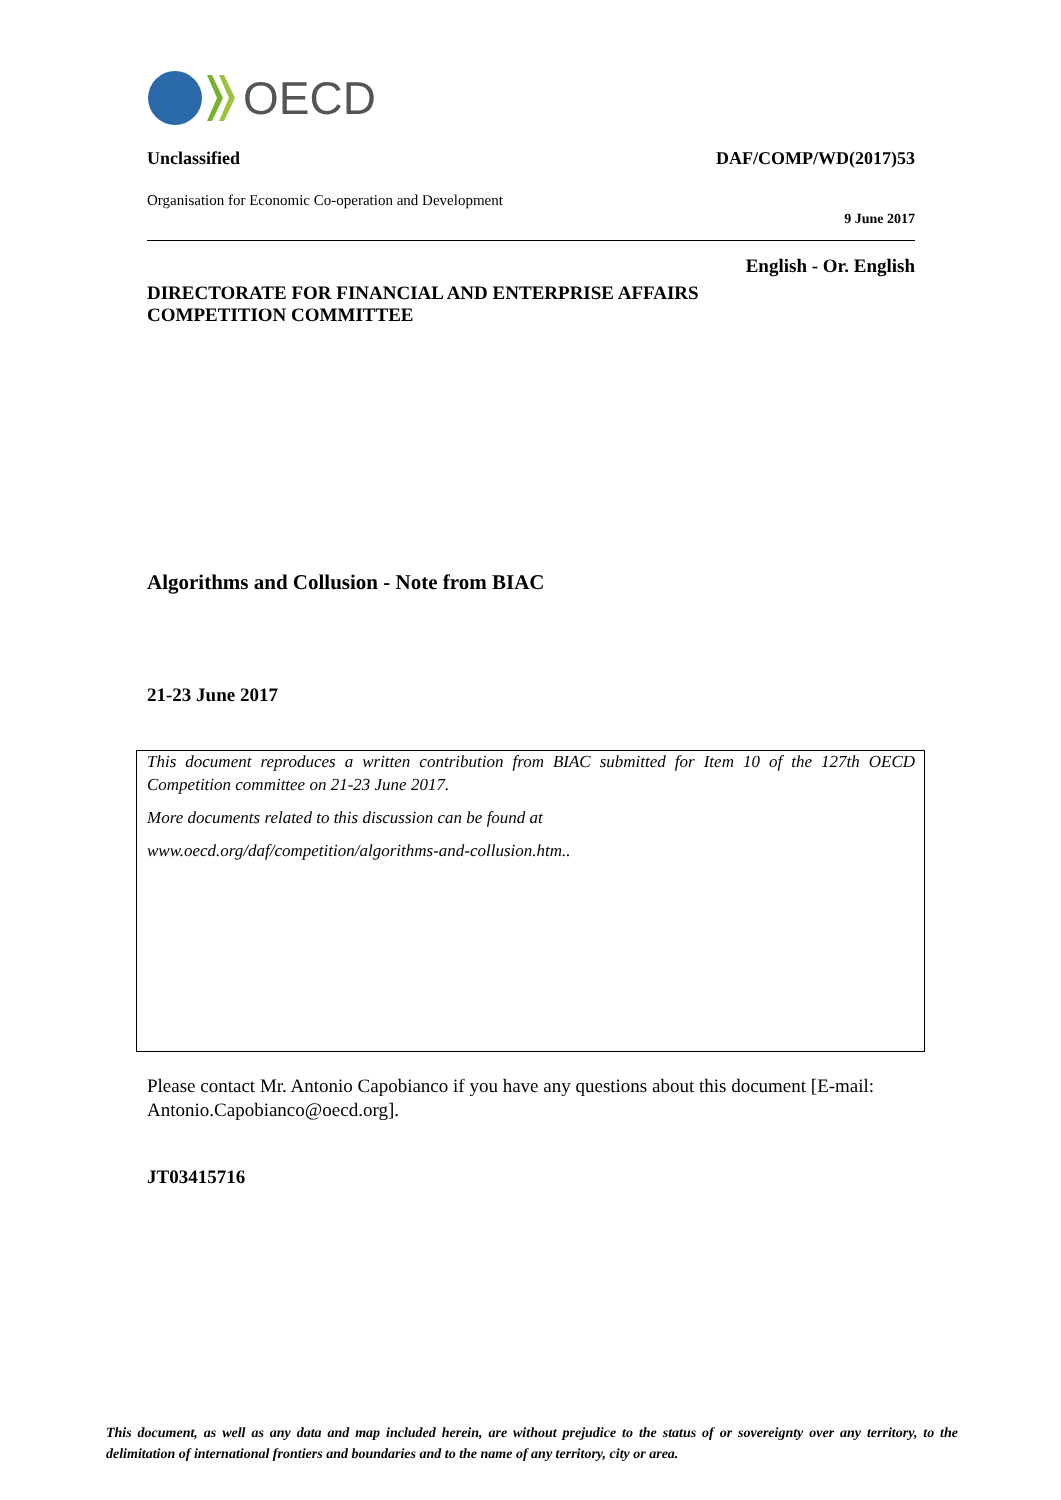OECD
Unclassified DAF/COMP/WD(2017)53
Organisation for Economic Co-operation and Development
9 June 2017
English - Or. English
DIRECTORATE FOR FINANCIAL AND ENTERPRISE AFFAIRS
COMPETITION COMMITTEE
Algorithms and Collusion - Note from BIAC
21-23 June 2017
This document reproduces a written contribution from BIAC submitted for Item 10 of the 127th OECD Competition committee on 21-23 June 2017.
More documents related to this discussion can be found at
www.oecd.org/daf/competition/algorithms-and-collusion.htm..
Please contact Mr. Antonio Capobianco if you have any questions about this document [E-mail: Antonio.Capobianco@oecd.org].
JT03415716
This document, as well as any data and map included herein, are without prejudice to the status of or sovereignty over any territory, to the delimitation of international frontiers and boundaries and to the name of any territory, city or area.